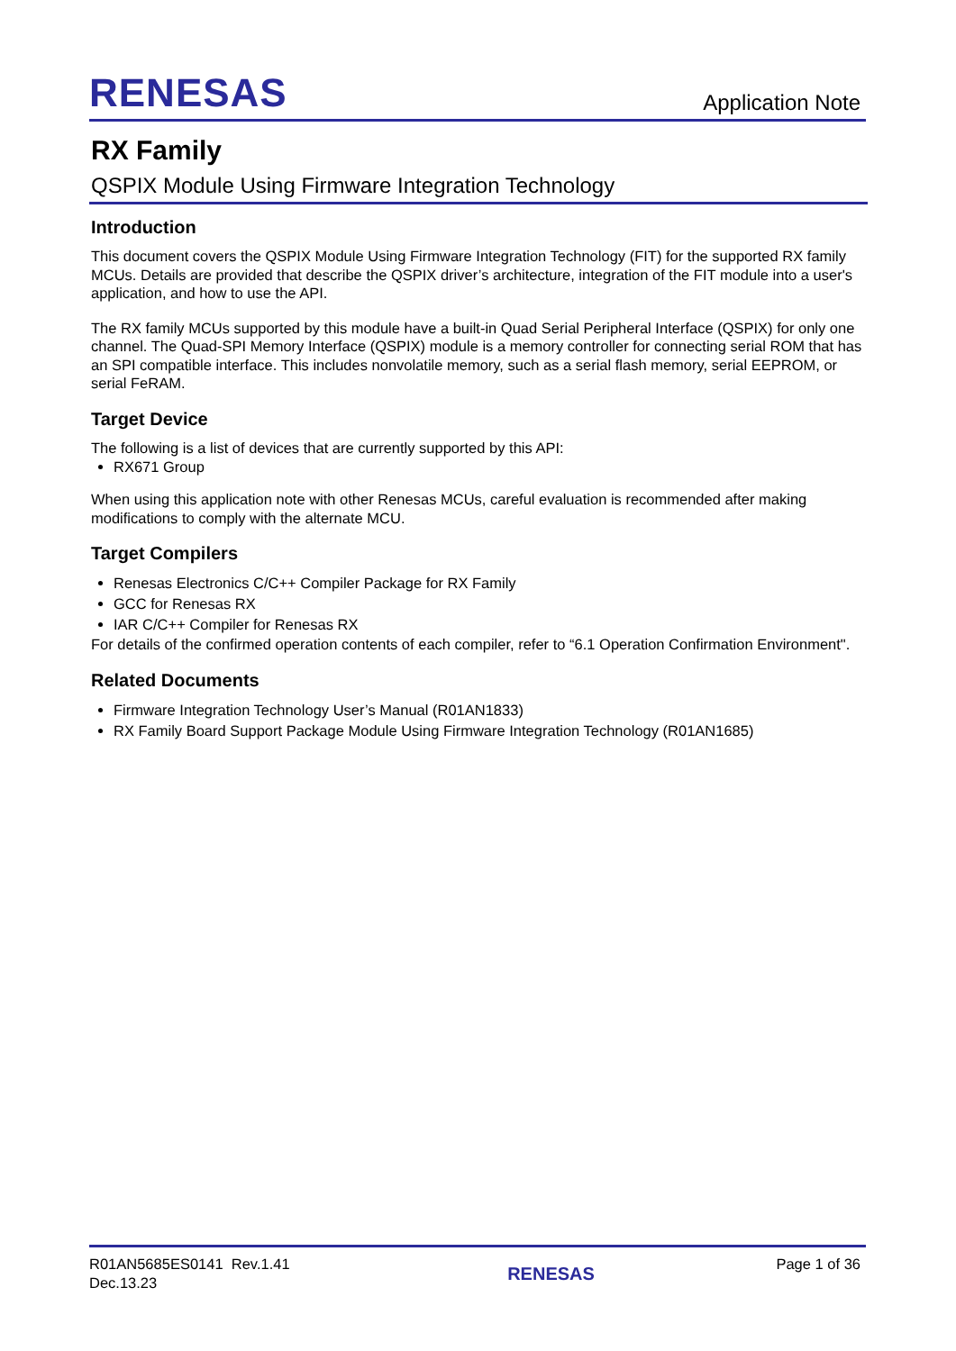RENESAS
Application Note
RX Family
QSPIX Module Using Firmware Integration Technology
Introduction
This document covers the QSPIX Module Using Firmware Integration Technology (FIT) for the supported RX family MCUs. Details are provided that describe the QSPIX driver’s architecture, integration of the FIT module into a user's application, and how to use the API.
The RX family MCUs supported by this module have a built-in Quad Serial Peripheral Interface (QSPIX) for only one channel. The Quad-SPI Memory Interface (QSPIX) module is a memory controller for connecting serial ROM that has an SPI compatible interface. This includes nonvolatile memory, such as a serial flash memory, serial EEPROM, or serial FeRAM.
Target Device
The following is a list of devices that are currently supported by this API:
RX671 Group
When using this application note with other Renesas MCUs, careful evaluation is recommended after making modifications to comply with the alternate MCU.
Target Compilers
Renesas Electronics C/C++ Compiler Package for RX Family
GCC for Renesas RX
IAR C/C++ Compiler for Renesas RX
For details of the confirmed operation contents of each compiler, refer to “6.1 Operation Confirmation Environment".
Related Documents
Firmware Integration Technology User’s Manual (R01AN1833)
RX Family Board Support Package Module Using Firmware Integration Technology (R01AN1685)
R01AN5685ES0141 Rev.1.41
Dec.13.23
RENESAS
Page 1 of 36